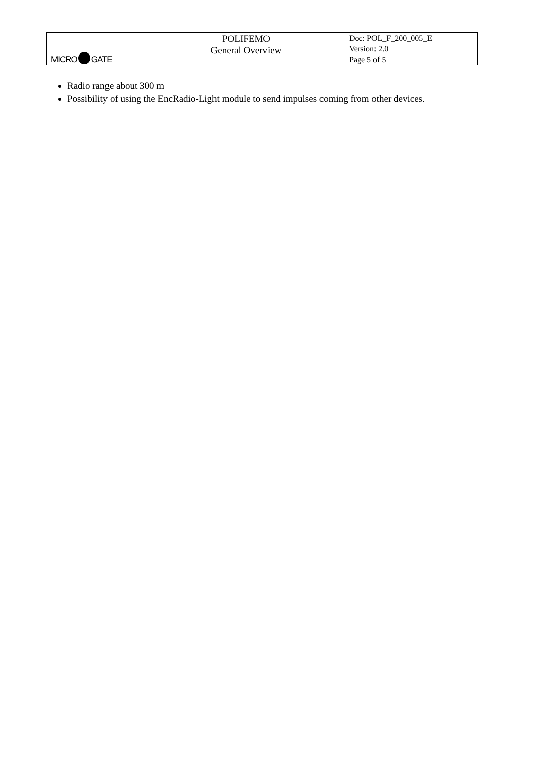| MICRO GATE | POLIFEMO General Overview | Doc: POL_F_200_005_E Version: 2.0 Page 5 of 5 |
Radio range about 300 m
Possibility of using the EncRadio-Light module to send impulses coming from other devices.